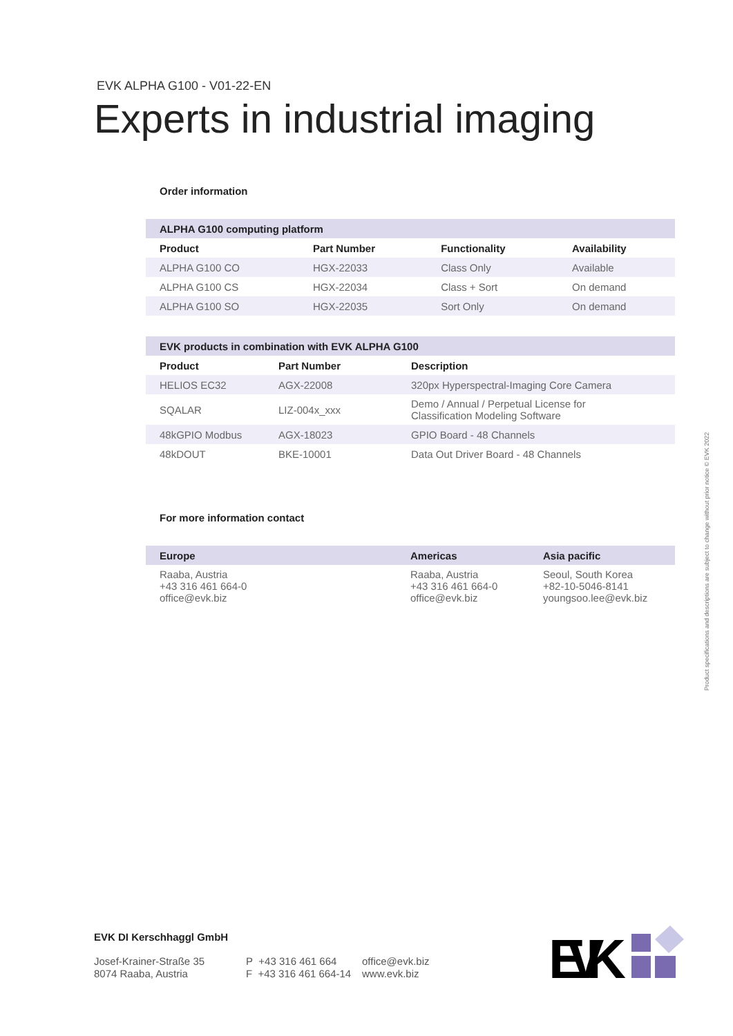EVK ALPHA G100 - V01-22-EN
Experts in industrial imaging
Order information
| ALPHA G100 computing platform | | | |
| --- | --- | --- | --- |
| Product | Part Number | Functionality | Availability |
| ALPHA G100 CO | HGX-22033 | Class Only | Available |
| ALPHA G100 CS | HGX-22034 | Class + Sort | On demand |
| ALPHA G100 SO | HGX-22035 | Sort Only | On demand |
| EVK products in combination with EVK ALPHA G100 | | |
| --- | --- | --- |
| Product | Part Number | Description |
| HELIOS EC32 | AGX-22008 | 320px Hyperspectral-Imaging Core Camera |
| SQALAR | LIZ-004x_xxx | Demo / Annual / Perpetual License for Classification Modeling Software |
| 48kGPIO Modbus | AGX-18023 | GPIO Board - 48 Channels |
| 48kDOUT | BKE-10001 | Data Out Driver Board - 48 Channels |
For more information contact
| Europe | Americas | Asia pacific |
| --- | --- | --- |
| Raaba, Austria +43 316 461 664-0 office@evk.biz | Raaba, Austria +43 316 461 664-0 office@evk.biz | Seoul, South Korea +82-10-5046-8141 youngsoo.lee@evk.biz |
Product specifications and descriptions are subject to change without prior notice © EVK 2022
EVK DI Kerschhaggl GmbH
Josef-Krainer-Straße 35
8074 Raaba, Austria
P +43 316 461 664
F +43 316 461 664-14
office@evk.biz
www.evk.biz
EVK